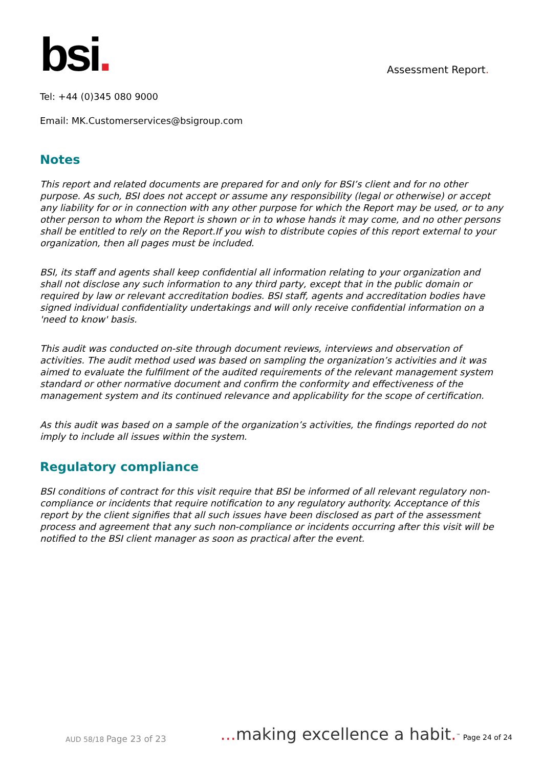bsi.
Assessment Report.
Tel: +44 (0)345 080 9000
Email: MK.Customerservices@bsigroup.com
Notes
This report and related documents are prepared for and only for BSI’s client and for no other purpose. As such, BSI does not accept or assume any responsibility (legal or otherwise) or accept any liability for or in connection with any other purpose for which the Report may be used, or to any other person to whom the Report is shown or in to whose hands it may come, and no other persons shall be entitled to rely on the Report.If you wish to distribute copies of this report external to your organization, then all pages must be included.
BSI, its staff and agents shall keep confidential all information relating to your organization and shall not disclose any such information to any third party, except that in the public domain or required by law or relevant accreditation bodies. BSI staff, agents and accreditation bodies have signed individual confidentiality undertakings and will only receive confidential information on a 'need to know' basis.
This audit was conducted on-site through document reviews, interviews and observation of activities. The audit method used was based on sampling the organization’s activities and it was aimed to evaluate the fulfilment of the audited requirements of the relevant management system standard or other normative document and confirm the conformity and effectiveness of the management system and its continued relevance and applicability for the scope of certification.
As this audit was based on a sample of the organization’s activities, the findings reported do not imply to include all issues within the system.
Regulatory compliance
BSI conditions of contract for this visit require that BSI be informed of all relevant regulatory non-compliance or incidents that require notification to any regulatory authority. Acceptance of this report by the client signifies that all such issues have been disclosed as part of the assessment process and agreement that any such non-compliance or incidents occurring after this visit will be notified to the BSI client manager as soon as practical after the event.
AUD 58/18 Page 23 of 23
... making excellence a habit.<sup>™</sup> Page 24 of 24